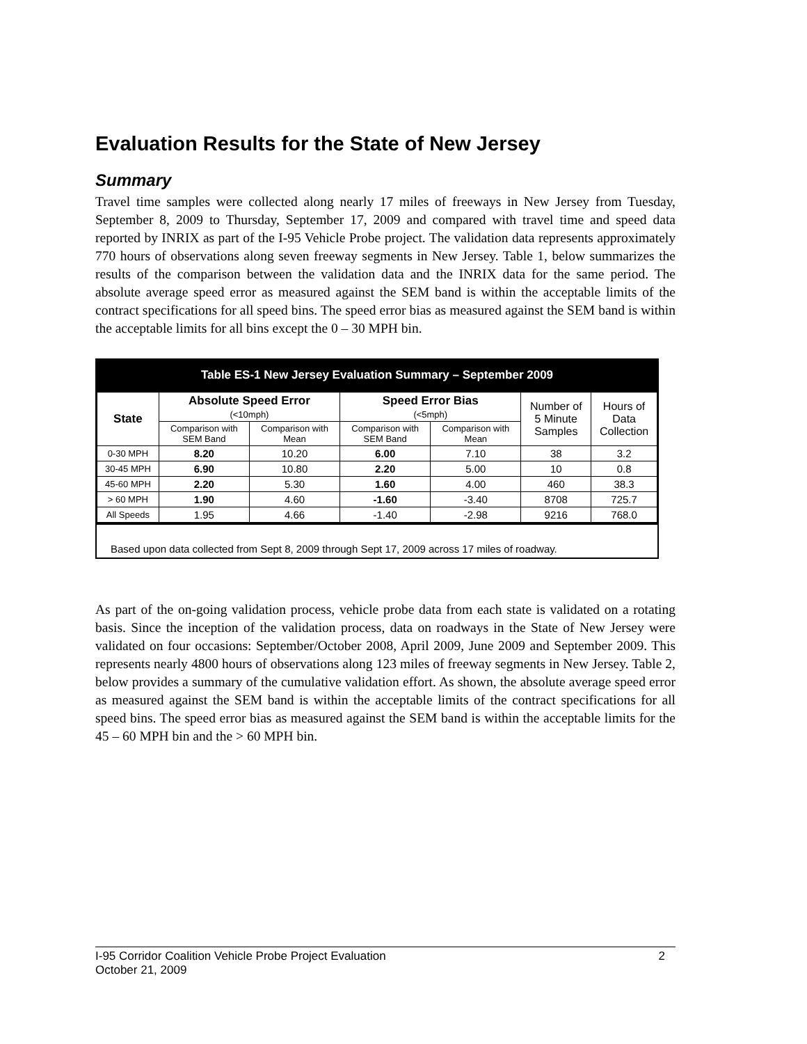Evaluation Results for the State of New Jersey
Summary
Travel time samples were collected along nearly 17 miles of freeways in New Jersey from Tuesday, September 8, 2009 to Thursday, September 17, 2009 and compared with travel time and speed data reported by INRIX as part of the I-95 Vehicle Probe project. The validation data represents approximately 770 hours of observations along seven freeway segments in New Jersey. Table 1, below summarizes the results of the comparison between the validation data and the INRIX data for the same period. The absolute average speed error as measured against the SEM band is within the acceptable limits of the contract specifications for all speed bins. The speed error bias as measured against the SEM band is within the acceptable limits for all bins except the 0 – 30 MPH bin.
Table ES-1 New Jersey Evaluation Summary – September 2009
| State | Absolute Speed Error (<10mph) | | Speed Error Bias (<5mph) | | Number of 5 Minute Samples | Hours of Data Collection |
| --- | --- | --- | --- | --- | --- | --- |
| | Comparison with SEM Band | Comparison with Mean | Comparison with SEM Band | Comparison with Mean | | |
| 0-30 MPH | 8.20 | 10.20 | 6.00 | 7.10 | 38 | 3.2 |
| 30-45 MPH | 6.90 | 10.80 | 2.20 | 5.00 | 10 | 0.8 |
| 45-60 MPH | 2.20 | 5.30 | 1.60 | 4.00 | 460 | 38.3 |
| > 60 MPH | 1.90 | 4.60 | -1.60 | -3.40 | 8708 | 725.7 |
| All Speeds | 1.95 | 4.66 | -1.40 | -2.98 | 9216 | 768.0 |
Based upon data collected from Sept 8, 2009 through Sept 17, 2009 across 17 miles of roadway.
As part of the on-going validation process, vehicle probe data from each state is validated on a rotating basis. Since the inception of the validation process, data on roadways in the State of New Jersey were validated on four occasions: September/October 2008, April 2009, June 2009 and September 2009. This represents nearly 4800 hours of observations along 123 miles of freeway segments in New Jersey. Table 2, below provides a summary of the cumulative validation effort. As shown, the absolute average speed error as measured against the SEM band is within the acceptable limits of the contract specifications for all speed bins. The speed error bias as measured against the SEM band is within the acceptable limits for the 45 – 60 MPH bin and the > 60 MPH bin.
I-95 Corridor Coalition Vehicle Probe Project Evaluation 2
October 21, 2009